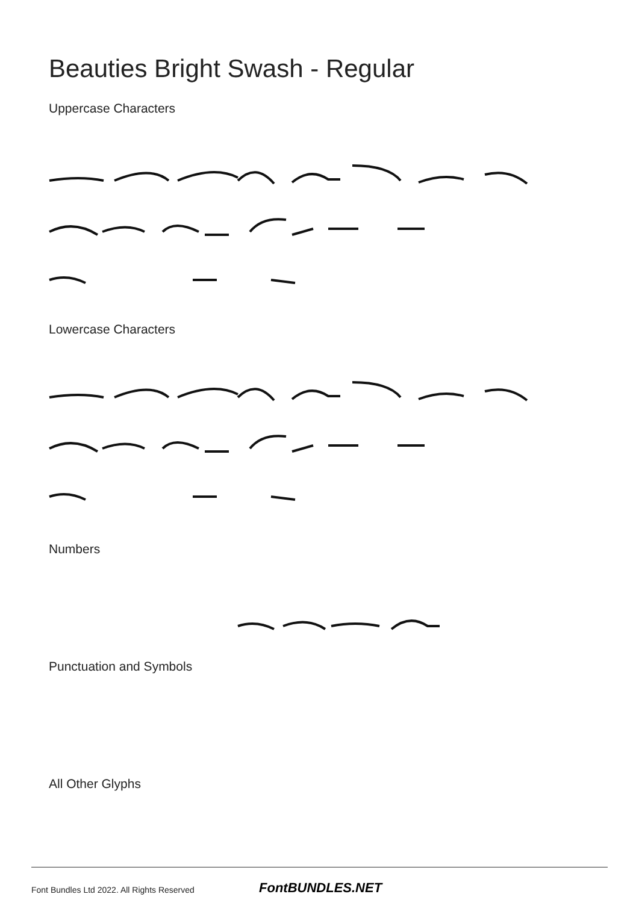Beauties Bright Swash - Regular
Uppercase Characters
Lowercase Characters
Numbers
Punctuation and Symbols
All Other Glyphs
Font Bundles Ltd 2022. All Rights Reserved
FontBUNDLES.NET